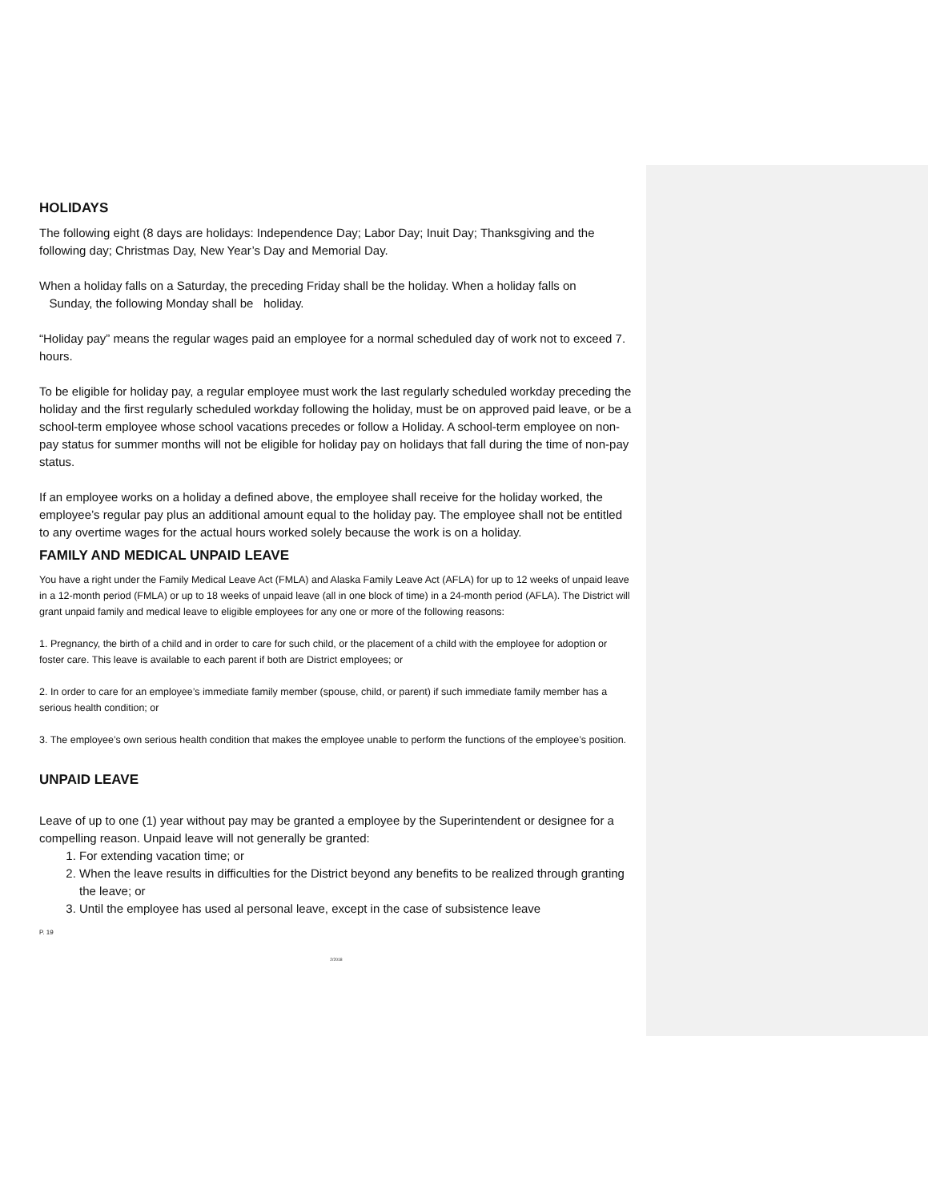HOLIDAYS
The following eight (8 days are holidays: Independence Day; Labor Day; Inuit Day; Thanksgiving and the following day; Christmas Day, New Year’s Day and Memorial Day.
When a holiday falls on a Saturday, the preceding Friday shall be the holiday. When a holiday falls on
Sunday, the following Monday shall be holiday.
“Holiday pay” means the regular wages paid an employee for a normal scheduled day of work not to exceed 7. hours.
To be eligible for holiday pay, a regular employee must work the last regularly scheduled workday preceding the holiday and the first regularly scheduled workday following the holiday, must be on approved paid leave, or be a school-term employee whose school vacations precedes or follow a Holiday. A school-term employee on non-pay status for summer months will not be eligible for holiday pay on holidays that fall during the time of non-pay status.
If an employee works on a holiday a defined above, the employee shall receive for the holiday worked, the employee’s regular pay plus an additional amount equal to the holiday pay. The employee shall not be entitled to any overtime wages for the actual hours worked solely because the work is on a holiday.
FAMILY AND MEDICAL UNPAID LEAVE
You have a right under the Family Medical Leave Act (FMLA) and Alaska Family Leave Act (AFLA) for up to 12 weeks of unpaid leave in a 12-month period (FMLA) or up to 18 weeks of unpaid leave (all in one block of time) in a 24-month period (AFLA). The District will grant unpaid family and medical leave to eligible employees for any one or more of the following reasons:
1. Pregnancy, the birth of a child and in order to care for such child, or the placement of a child with the employee for adoption or foster care. This leave is available to each parent if both are District employees; or
2. In order to care for an employee’s immediate family member (spouse, child, or parent) if such immediate family member has a serious health condition; or
3. The employee’s own serious health condition that makes the employee unable to perform the functions of the employee’s position.
UNPAID LEAVE
Leave of up to one (1) year without pay may be granted a employee by the Superintendent or designee for a compelling reason. Unpaid leave will not generally be granted:
1. For extending vacation time; or
2. When the leave results in difficulties for the District beyond any benefits to be realized through granting the leave; or
3. Until the employee has used al personal leave, except in the case of subsistence leave
P. 19
2/2018